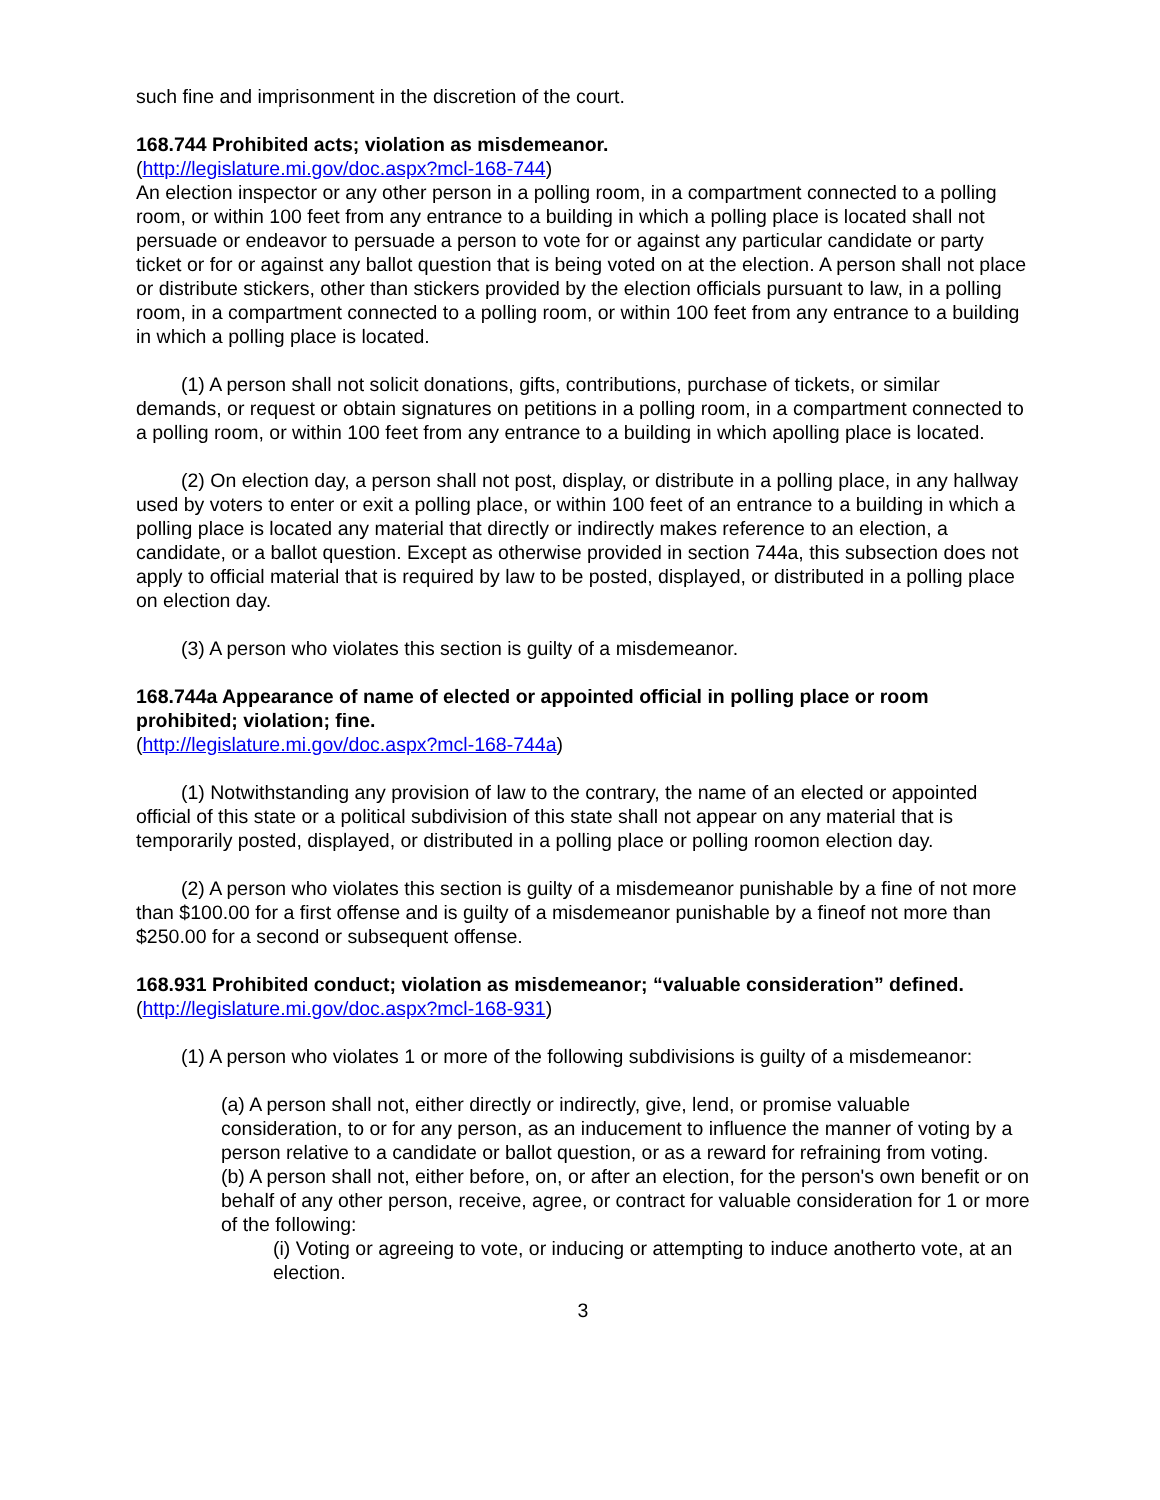such fine and imprisonment in the discretion of the court.
168.744 Prohibited acts; violation as misdemeanor.
(http://legislature.mi.gov/doc.aspx?mcl-168-744)
An election inspector or any other person in a polling room, in a compartment connected to a polling room, or within 100 feet from any entrance to a building in which a polling place is located shall not persuade or endeavor to persuade a person to vote for or against any particular candidate or party ticket or for or against any ballot question that is being voted on at the election. A person shall not place or distribute stickers, other than stickers provided by the election officials pursuant to law, in a polling room, in a compartment connected to a polling room, or within 100 feet from any entrance to a building in which a polling place is located.
(1) A person shall not solicit donations, gifts, contributions, purchase of tickets, or similar demands, or request or obtain signatures on petitions in a polling room, in a compartment connected to a polling room, or within 100 feet from any entrance to a building in which apolling place is located.
(2) On election day, a person shall not post, display, or distribute in a polling place, in any hallway used by voters to enter or exit a polling place, or within 100 feet of an entrance to a building in which a polling place is located any material that directly or indirectly makes reference to an election, a candidate, or a ballot question. Except as otherwise provided in section 744a, this subsection does not apply to official material that is required by law to be posted, displayed, or distributed in a polling place on election day.
(3) A person who violates this section is guilty of a misdemeanor.
168.744a Appearance of name of elected or appointed official in polling place or room prohibited; violation; fine.
(http://legislature.mi.gov/doc.aspx?mcl-168-744a)
(1) Notwithstanding any provision of law to the contrary, the name of an elected or appointed official of this state or a political subdivision of this state shall not appear on any material that is temporarily posted, displayed, or distributed in a polling place or polling roomon election day.
(2) A person who violates this section is guilty of a misdemeanor punishable by a fine of not more than $100.00 for a first offense and is guilty of a misdemeanor punishable by a fineof not more than $250.00 for a second or subsequent offense.
168.931 Prohibited conduct; violation as misdemeanor; “valuable consideration” defined.
(http://legislature.mi.gov/doc.aspx?mcl-168-931)
(1) A person who violates 1 or more of the following subdivisions is guilty of a misdemeanor:
(a) A person shall not, either directly or indirectly, give, lend, or promise valuable consideration, to or for any person, as an inducement to influence the manner of voting by a person relative to a candidate or ballot question, or as a reward for refraining from voting.
(b) A person shall not, either before, on, or after an election, for the person's own benefit or on behalf of any other person, receive, agree, or contract for valuable consideration for 1 or more of the following:
(i) Voting or agreeing to vote, or inducing or attempting to induce anotherto vote, at an election.
3